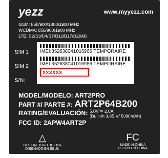yezz www.myyezz.com
GSM: 850/900/1800/1900 MHz
WCDMA: 850/900/1900 MHz
LTE: B2/B3/B4/B7/B12/B17/B28AB
SIM 1
SIM 2
S/N:
IMEI:352638041016966 TEMPORAIRE
IMEI:352638041016966 TEMPORAIRE
XXXXXX
MODEL/MODELO: ART2PRO
PART #/ PARTE #: ART2P64B200
RATING/EVALUACIÓN: 5.0V ⎓ 2.0A
(Built-in 3.85 V/ 5000mAh)
FCC ID: 2APW4ART2P
△
DESIGNED IN THE USA
DISEÑADO EN EEUU
FC
MADE IN CHINA
HECHO EN CHINA